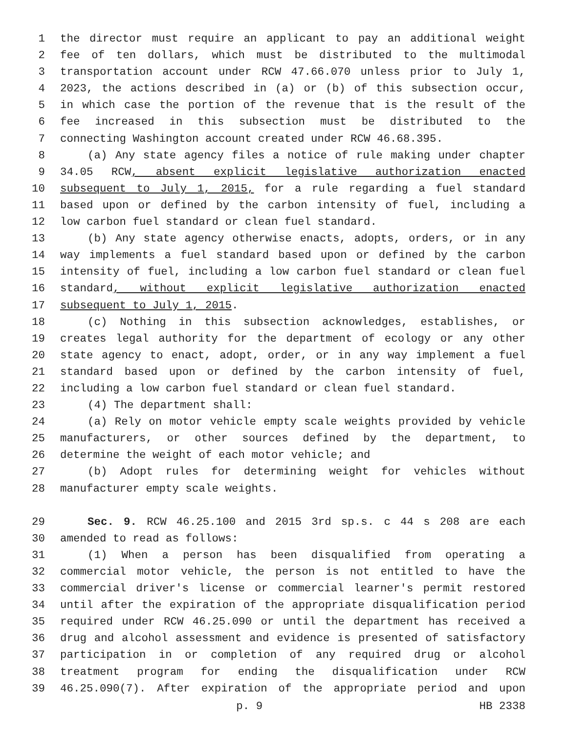1 the director must require an applicant to pay an additional weight
2 fee of ten dollars, which must be distributed to the multimodal
3 transportation account under RCW 47.66.070 unless prior to July 1,
4 2023, the actions described in (a) or (b) of this subsection occur,
5 in which case the portion of the revenue that is the result of the
6 fee increased in this subsection must be distributed to the
7 connecting Washington account created under RCW 46.68.395.
8 (a) Any state agency files a notice of rule making under chapter
9 34.05 RCW, absent explicit legislative authorization enacted
10 subsequent to July 1, 2015, for a rule regarding a fuel standard
11 based upon or defined by the carbon intensity of fuel, including a
12 low carbon fuel standard or clean fuel standard.
13 (b) Any state agency otherwise enacts, adopts, orders, or in any
14 way implements a fuel standard based upon or defined by the carbon
15 intensity of fuel, including a low carbon fuel standard or clean fuel
16 standard, without explicit legislative authorization enacted
17 subsequent to July 1, 2015.
18 (c) Nothing in this subsection acknowledges, establishes, or
19 creates legal authority for the department of ecology or any other
20 state agency to enact, adopt, order, or in any way implement a fuel
21 standard based upon or defined by the carbon intensity of fuel,
22 including a low carbon fuel standard or clean fuel standard.
23 (4) The department shall:
24 (a) Rely on motor vehicle empty scale weights provided by vehicle
25 manufacturers, or other sources defined by the department, to
26 determine the weight of each motor vehicle; and
27 (b) Adopt rules for determining weight for vehicles without
28 manufacturer empty scale weights.
29 Sec. 9. RCW 46.25.100 and 2015 3rd sp.s. c 44 s 208 are each
30 amended to read as follows:
31 (1) When a person has been disqualified from operating a
32 commercial motor vehicle, the person is not entitled to have the
33 commercial driver's license or commercial learner's permit restored
34 until after the expiration of the appropriate disqualification period
35 required under RCW 46.25.090 or until the department has received a
36 drug and alcohol assessment and evidence is presented of satisfactory
37 participation in or completion of any required drug or alcohol
38 treatment program for ending the disqualification under RCW
39 46.25.090(7). After expiration of the appropriate period and upon
p. 9 HB 2338